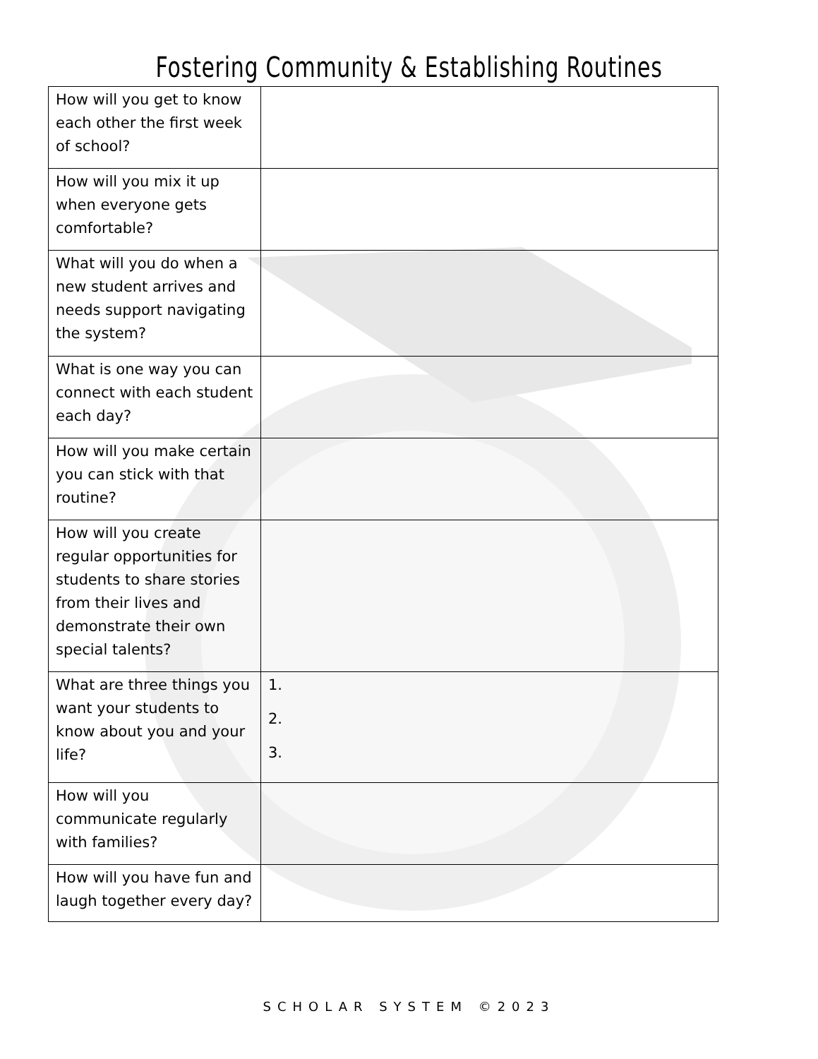Fostering Community & Establishing Routines
| How will you get to know each other the first week of school? | |
| How will you mix it up when everyone gets comfortable? | |
| What will you do when a new student arrives and needs support navigating the system? | |
| What is one way you can connect with each student each day? | |
| How will you make certain you can stick with that routine? | |
| How will you create regular opportunities for students to share stories from their lives and demonstrate their own special talents? | |
| What are three things you want your students to know about you and your life? | 1. 2. 3. |
| How will you communicate regularly with families? | |
| How will you have fun and laugh together every day? | |
SCHOLAR SYSTEM ©2023